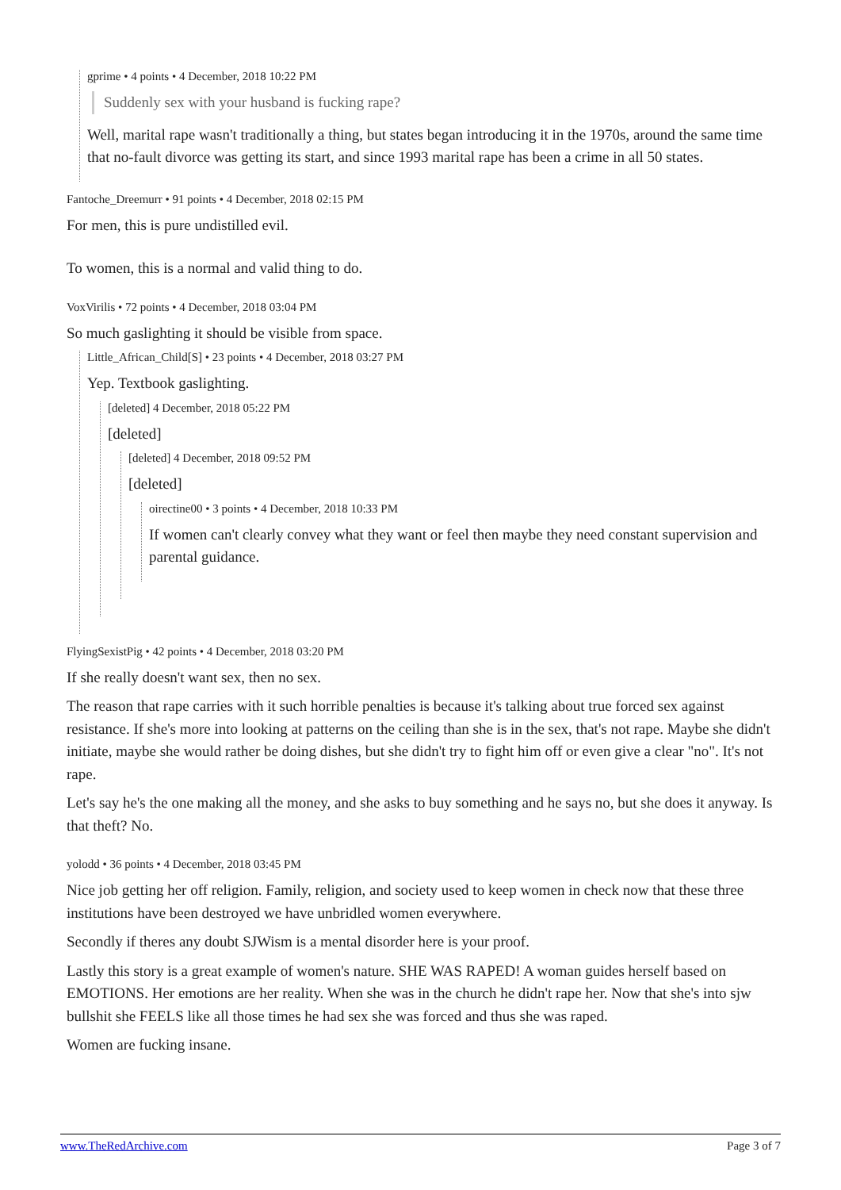gprime • 4 points • 4 December, 2018 10:22 PM
Suddenly sex with your husband is fucking rape?
Well, marital rape wasn't traditionally a thing, but states began introducing it in the 1970s, around the same time that no-fault divorce was getting its start, and since 1993 marital rape has been a crime in all 50 states.
Fantoche_Dreemurr • 91 points • 4 December, 2018 02:15 PM
For men, this is pure undistilled evil.
To women, this is a normal and valid thing to do.
VoxVirilis • 72 points • 4 December, 2018 03:04 PM
So much gaslighting it should be visible from space.
Little_African_Child[S] • 23 points • 4 December, 2018 03:27 PM
Yep. Textbook gaslighting.
[deleted] 4 December, 2018 05:22 PM
[deleted]
[deleted] 4 December, 2018 09:52 PM
[deleted]
oirectine00 • 3 points • 4 December, 2018 10:33 PM
If women can't clearly convey what they want or feel then maybe they need constant supervision and parental guidance.
FlyingSexistPig • 42 points • 4 December, 2018 03:20 PM
If she really doesn't want sex, then no sex.
The reason that rape carries with it such horrible penalties is because it's talking about true forced sex against resistance. If she's more into looking at patterns on the ceiling than she is in the sex, that's not rape. Maybe she didn't initiate, maybe she would rather be doing dishes, but she didn't try to fight him off or even give a clear "no". It's not rape.
Let's say he's the one making all the money, and she asks to buy something and he says no, but she does it anyway. Is that theft? No.
yolodd • 36 points • 4 December, 2018 03:45 PM
Nice job getting her off religion. Family, religion, and society used to keep women in check now that these three institutions have been destroyed we have unbridled women everywhere.
Secondly if theres any doubt SJWism is a mental disorder here is your proof.
Lastly this story is a great example of women's nature. SHE WAS RAPED! A woman guides herself based on EMOTIONS. Her emotions are her reality. When she was in the church he didn't rape her. Now that she's into sjw bullshit she FEELS like all those times he had sex she was forced and thus she was raped.
Women are fucking insane.
www.TheRedArchive.com Page 3 of 7